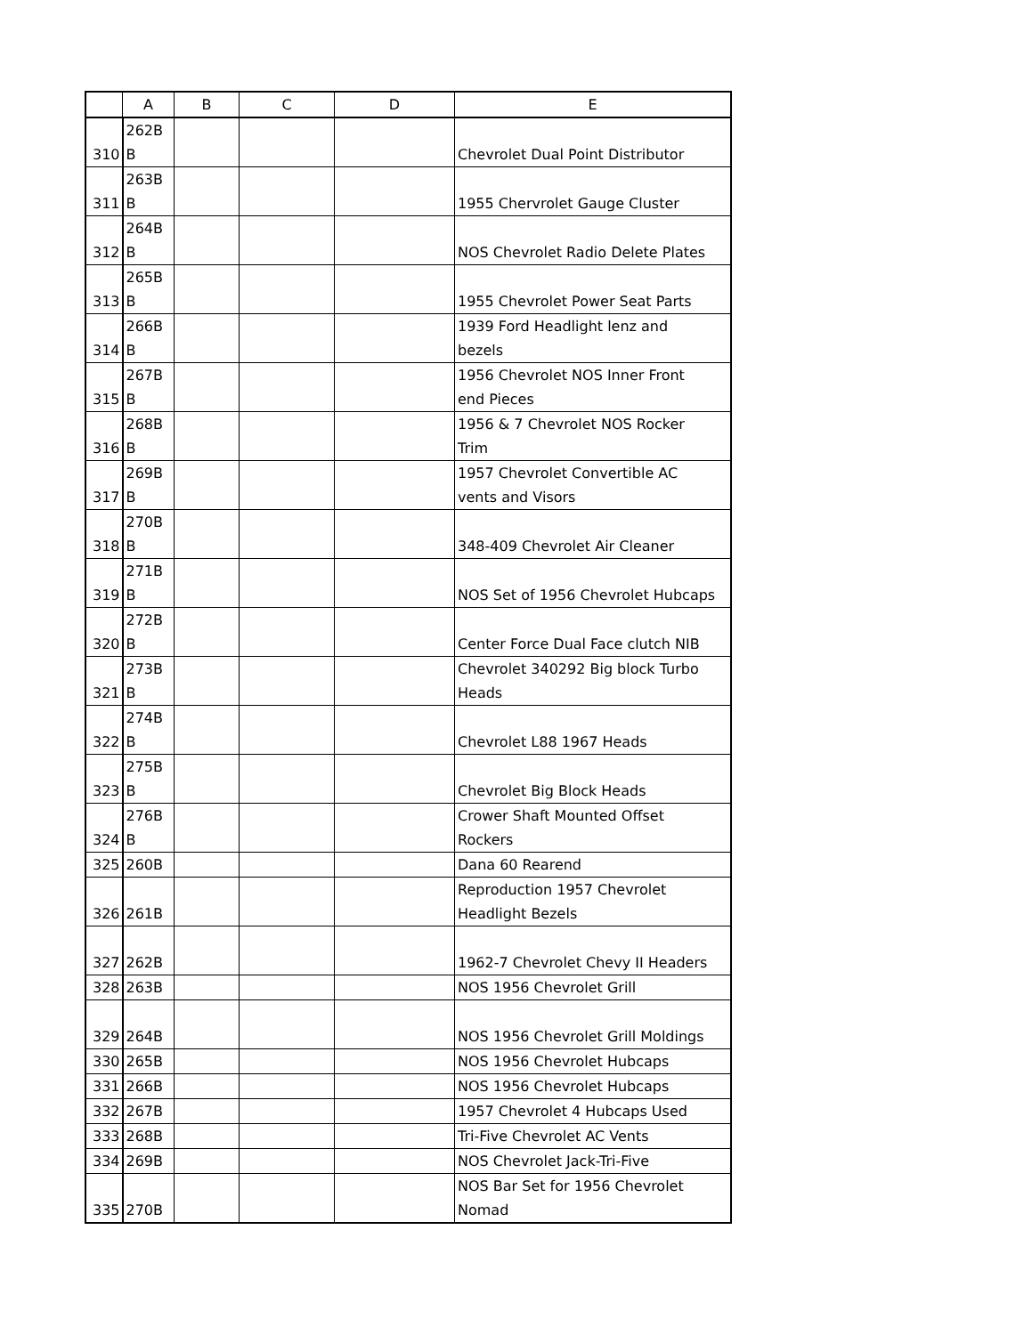| | A | B | C | D | E |
| --- | --- | --- | --- | --- | --- |
| 310 | 262B B | | | | Chevrolet Dual Point Distributor |
| 311 | 263B B | | | | 1955 Chervrolet Gauge Cluster |
| 312 | 264B B | | | | NOS Chevrolet Radio Delete Plates |
| 313 | 265B B | | | | 1955 Chevrolet Power Seat Parts |
| 314 | 266B B | | | | 1939 Ford Headlight lenz and bezels |
| 315 | 267B B | | | | 1956 Chevrolet NOS Inner Front end Pieces |
| 316 | 268B B | | | | 1956 & 7 Chevrolet NOS Rocker Trim |
| 317 | 269B B | | | | 1957 Chevrolet Convertible AC vents and Visors |
| 318 | 270B B | | | | 348-409 Chevrolet Air Cleaner |
| 319 | 271B B | | | | NOS Set of 1956 Chevrolet Hubcaps |
| 320 | 272B B | | | | Center Force Dual Face clutch NIB |
| 321 | 273B B | | | | Chevrolet 340292 Big block Turbo Heads |
| 322 | 274B B | | | | Chevrolet L88 1967 Heads |
| 323 | 275B B | | | | Chevrolet Big Block Heads |
| 324 | 276B B | | | | Crower Shaft Mounted Offset Rockers |
| 325 | 260B | | | | Dana 60 Rearend |
| 326 | 261B | | | | Reproduction 1957 Chevrolet Headlight Bezels |
| 327 | 262B | | | | 1962-7 Chevrolet Chevy II Headers |
| 328 | 263B | | | | NOS 1956 Chevrolet Grill |
| 329 | 264B | | | | NOS 1956 Chevrolet Grill Moldings |
| 330 | 265B | | | | NOS 1956 Chevrolet Hubcaps |
| 331 | 266B | | | | NOS 1956 Chevrolet Hubcaps |
| 332 | 267B | | | | 1957 Chevrolet 4 Hubcaps Used |
| 333 | 268B | | | | Tri-Five Chevrolet AC Vents |
| 334 | 269B | | | | NOS Chevrolet Jack-Tri-Five |
| 335 | 270B | | | | NOS Bar Set for 1956 Chevrolet Nomad |